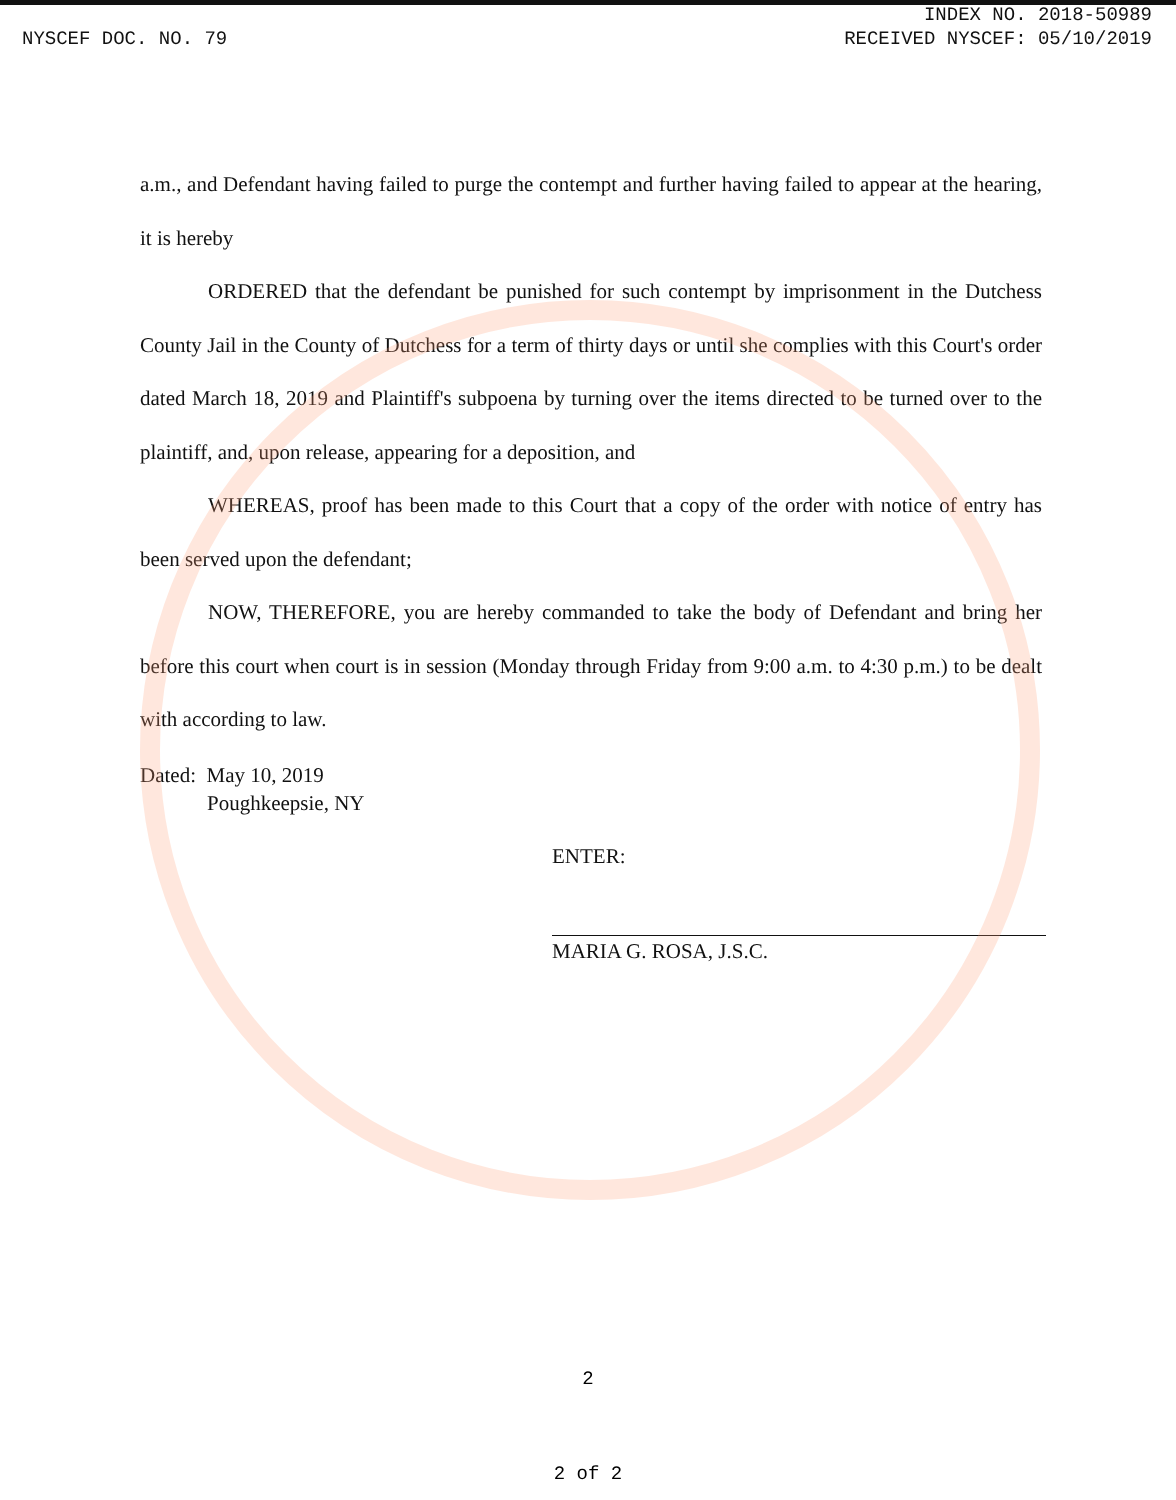INDEX NO. 2018-50989
NYSCEF DOC. NO. 79 RECEIVED NYSCEF: 05/10/2019
a.m., and Defendant having failed to purge the contempt and further having failed to appear at the hearing, it is hereby
ORDERED that the defendant be punished for such contempt by imprisonment in the Dutchess County Jail in the County of Dutchess for a term of thirty days or until she complies with this Court's order dated March 18, 2019 and Plaintiff's subpoena by turning over the items directed to be turned over to the plaintiff, and, upon release, appearing for a deposition, and
WHEREAS, proof has been made to this Court that a copy of the order with notice of entry has been served upon the defendant;
NOW, THEREFORE, you are hereby commanded to take the body of Defendant and bring her before this court when court is in session (Monday through Friday from 9:00 a.m. to 4:30 p.m.) to be dealt with according to law.
Dated: May 10, 2019
Poughkeepsie, NY
ENTER:
MARIA G. ROSA, J.S.C.
2
2 of 2